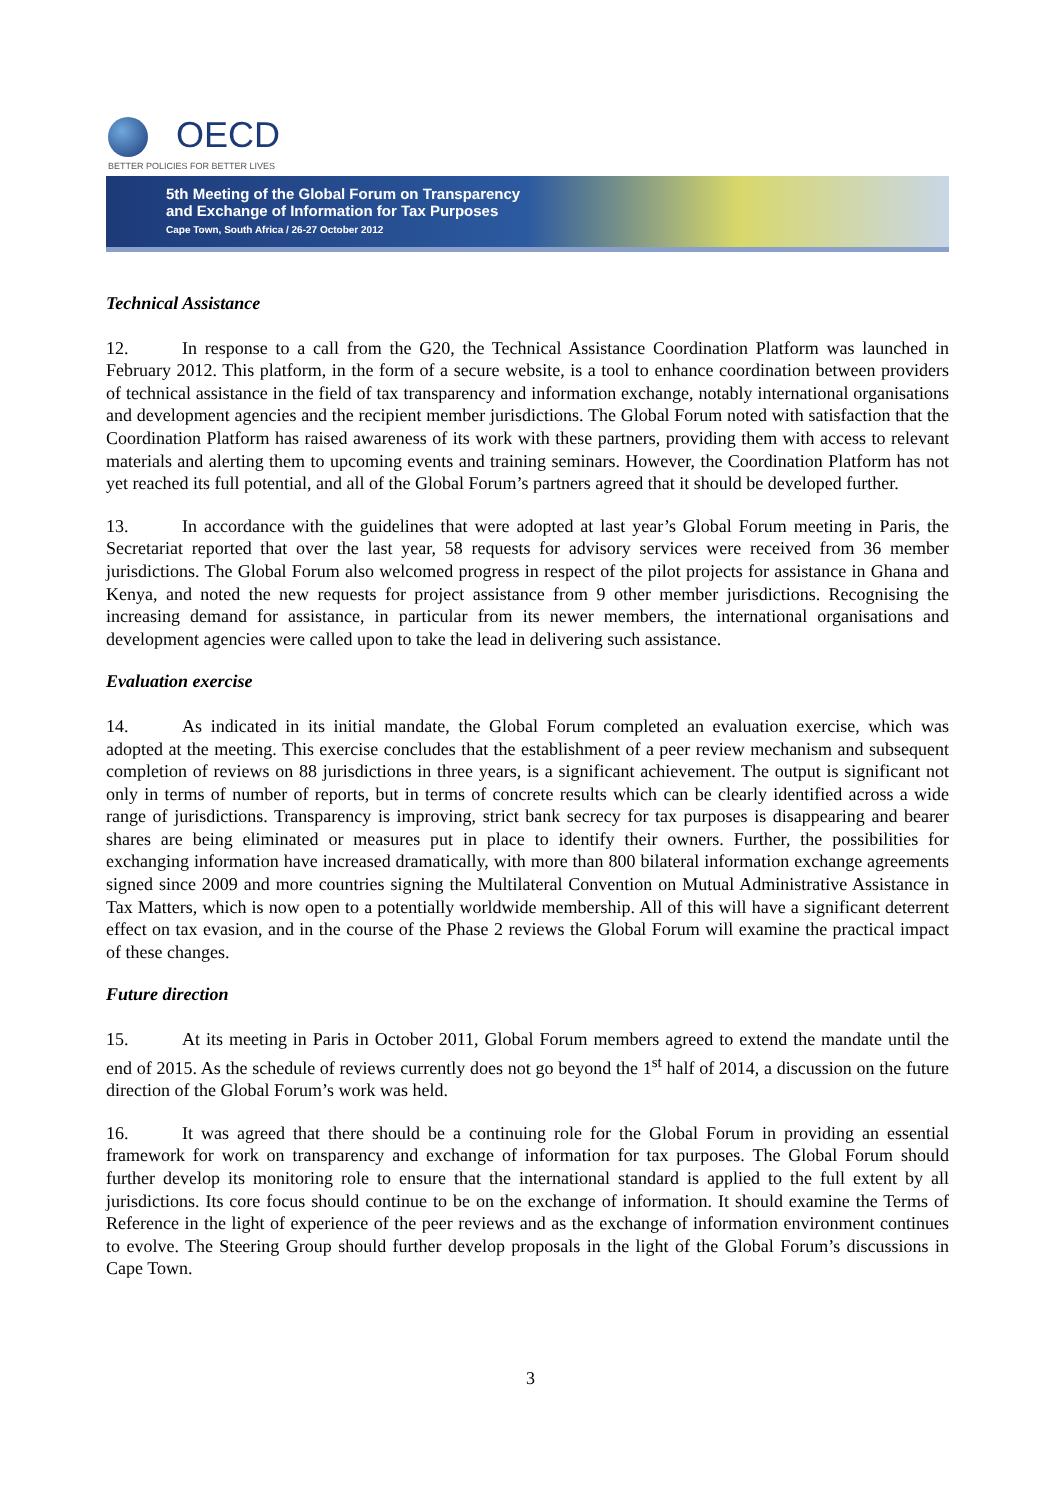OECD
BETTER POLICIES FOR BETTER LIVES
5th Meeting of the Global Forum on Transparency
and Exchange of Information for Tax Purposes
Cape Town, South Africa / 26-27 October 2012
Technical Assistance
12. In response to a call from the G20, the Technical Assistance Coordination Platform was launched in February 2012. This platform, in the form of a secure website, is a tool to enhance coordination between providers of technical assistance in the field of tax transparency and information exchange, notably international organisations and development agencies and the recipient member jurisdictions. The Global Forum noted with satisfaction that the Coordination Platform has raised awareness of its work with these partners, providing them with access to relevant materials and alerting them to upcoming events and training seminars. However, the Coordination Platform has not yet reached its full potential, and all of the Global Forum’s partners agreed that it should be developed further.
13. In accordance with the guidelines that were adopted at last year’s Global Forum meeting in Paris, the Secretariat reported that over the last year, 58 requests for advisory services were received from 36 member jurisdictions. The Global Forum also welcomed progress in respect of the pilot projects for assistance in Ghana and Kenya, and noted the new requests for project assistance from 9 other member jurisdictions. Recognising the increasing demand for assistance, in particular from its newer members, the international organisations and development agencies were called upon to take the lead in delivering such assistance.
Evaluation exercise
14. As indicated in its initial mandate, the Global Forum completed an evaluation exercise, which was adopted at the meeting. This exercise concludes that the establishment of a peer review mechanism and subsequent completion of reviews on 88 jurisdictions in three years, is a significant achievement. The output is significant not only in terms of number of reports, but in terms of concrete results which can be clearly identified across a wide range of jurisdictions. Transparency is improving, strict bank secrecy for tax purposes is disappearing and bearer shares are being eliminated or measures put in place to identify their owners. Further, the possibilities for exchanging information have increased dramatically, with more than 800 bilateral information exchange agreements signed since 2009 and more countries signing the Multilateral Convention on Mutual Administrative Assistance in Tax Matters, which is now open to a potentially worldwide membership. All of this will have a significant deterrent effect on tax evasion, and in the course of the Phase 2 reviews the Global Forum will examine the practical impact of these changes.
Future direction
15. At its meeting in Paris in October 2011, Global Forum members agreed to extend the mandate until the end of 2015. As the schedule of reviews currently does not go beyond the 1<sup>st</sup> half of 2014, a discussion on the future direction of the Global Forum’s work was held.
16. It was agreed that there should be a continuing role for the Global Forum in providing an essential framework for work on transparency and exchange of information for tax purposes. The Global Forum should further develop its monitoring role to ensure that the international standard is applied to the full extent by all jurisdictions. Its core focus should continue to be on the exchange of information. It should examine the Terms of Reference in the light of experience of the peer reviews and as the exchange of information environment continues to evolve. The Steering Group should further develop proposals in the light of the Global Forum’s discussions in Cape Town.
3